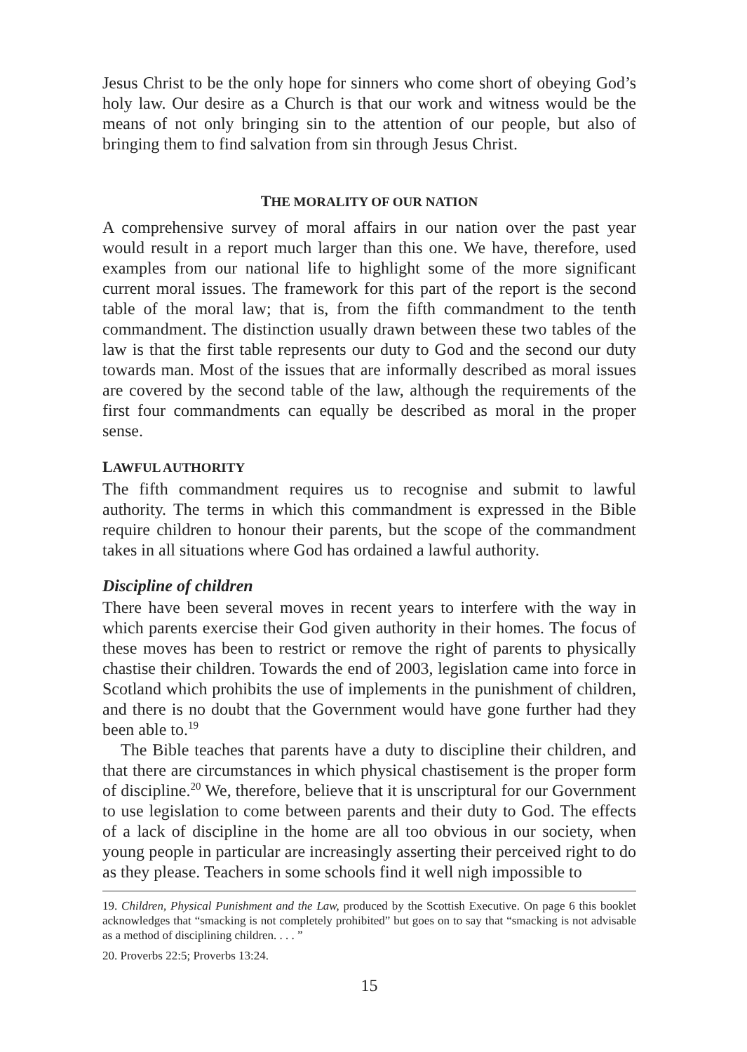Jesus Christ to be the only hope for sinners who come short of obeying God’s holy law. Our desire as a Church is that our work and witness would be the means of not only bringing sin to the attention of our people, but also of bringing them to find salvation from sin through Jesus Christ.
THE MORALITY OF OUR NATION
A comprehensive survey of moral affairs in our nation over the past year would result in a report much larger than this one. We have, therefore, used examples from our national life to highlight some of the more significant current moral issues. The framework for this part of the report is the second table of the moral law; that is, from the fifth commandment to the tenth commandment. The distinction usually drawn between these two tables of the law is that the first table represents our duty to God and the second our duty towards man. Most of the issues that are informally described as moral issues are covered by the second table of the law, although the requirements of the first four commandments can equally be described as moral in the proper sense.
LAWFUL AUTHORITY
The fifth commandment requires us to recognise and submit to lawful authority. The terms in which this commandment is expressed in the Bible require children to honour their parents, but the scope of the commandment takes in all situations where God has ordained a lawful authority.
Discipline of children
There have been several moves in recent years to interfere with the way in which parents exercise their God given authority in their homes. The focus of these moves has been to restrict or remove the right of parents to physically chastise their children. Towards the end of 2003, legislation came into force in Scotland which prohibits the use of implements in the punishment of children, and there is no doubt that the Government would have gone further had they been able to.<sup>19</sup>
The Bible teaches that parents have a duty to discipline their children, and that there are circumstances in which physical chastisement is the proper form of discipline.<sup>20</sup> We, therefore, believe that it is unscriptural for our Government to use legislation to come between parents and their duty to God. The effects of a lack of discipline in the home are all too obvious in our society, when young people in particular are increasingly asserting their perceived right to do as they please. Teachers in some schools find it well nigh impossible to
19. Children, Physical Punishment and the Law, produced by the Scottish Executive. On page 6 this booklet acknowledges that “smacking is not completely prohibited” but goes on to say that “smacking is not advisable as a method of disciplining children. . . . ”
20. Proverbs 22:5; Proverbs 13:24.
15